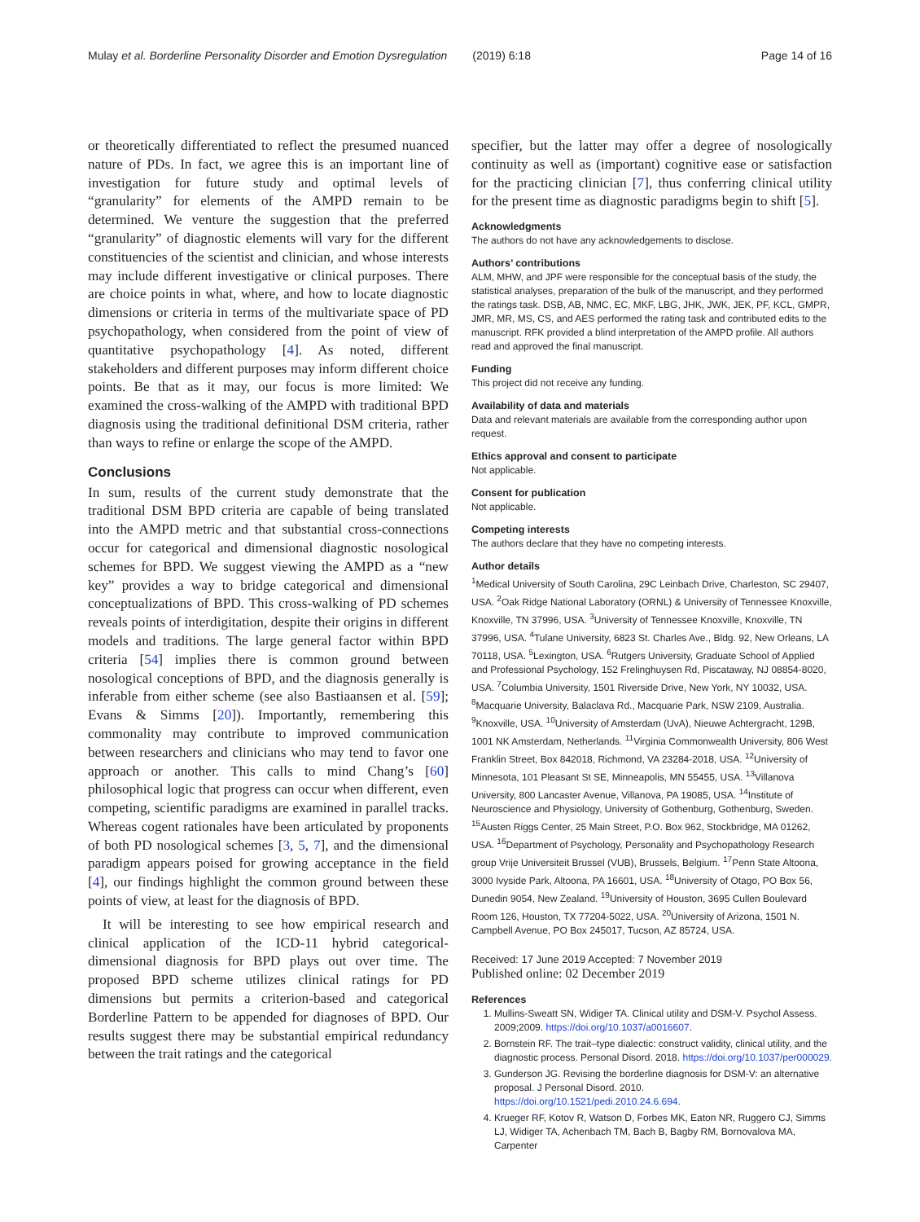Mulay et al. Borderline Personality Disorder and Emotion Dysregulation (2019) 6:18 Page 14 of 16
or theoretically differentiated to reflect the presumed nuanced nature of PDs. In fact, we agree this is an important line of investigation for future study and optimal levels of “granularity” for elements of the AMPD remain to be determined. We venture the suggestion that the preferred “granularity” of diagnostic elements will vary for the different constituencies of the scientist and clinician, and whose interests may include different investigative or clinical purposes. There are choice points in what, where, and how to locate diagnostic dimensions or criteria in terms of the multivariate space of PD psychopathology, when considered from the point of view of quantitative psychopathology [4]. As noted, different stakeholders and different purposes may inform different choice points. Be that as it may, our focus is more limited: We examined the cross-walking of the AMPD with traditional BPD diagnosis using the traditional definitional DSM criteria, rather than ways to refine or enlarge the scope of the AMPD.
Conclusions
In sum, results of the current study demonstrate that the traditional DSM BPD criteria are capable of being translated into the AMPD metric and that substantial cross-connections occur for categorical and dimensional diagnostic nosological schemes for BPD. We suggest viewing the AMPD as a “new key” provides a way to bridge categorical and dimensional conceptualizations of BPD. This cross-walking of PD schemes reveals points of interdigitation, despite their origins in different models and traditions. The large general factor within BPD criteria [54] implies there is common ground between nosological conceptions of BPD, and the diagnosis generally is inferable from either scheme (see also Bastiaansen et al. [59]; Evans & Simms [20]). Importantly, remembering this commonality may contribute to improved communication between researchers and clinicians who may tend to favor one approach or another. This calls to mind Chang’s [60] philosophical logic that progress can occur when different, even competing, scientific paradigms are examined in parallel tracks. Whereas cogent rationales have been articulated by proponents of both PD nosological schemes [3, 5, 7], and the dimensional paradigm appears poised for growing acceptance in the field [4], our findings highlight the common ground between these points of view, at least for the diagnosis of BPD.
It will be interesting to see how empirical research and clinical application of the ICD-11 hybrid categorical-dimensional diagnosis for BPD plays out over time. The proposed BPD scheme utilizes clinical ratings for PD dimensions but permits a criterion-based and categorical Borderline Pattern to be appended for diagnoses of BPD. Our results suggest there may be substantial empirical redundancy between the trait ratings and the categorical
specifier, but the latter may offer a degree of nosologically continuity as well as (important) cognitive ease or satisfaction for the practicing clinician [7], thus conferring clinical utility for the present time as diagnostic paradigms begin to shift [5].
Acknowledgments
The authors do not have any acknowledgements to disclose.
Authors’ contributions
ALM, MHW, and JPF were responsible for the conceptual basis of the study, the statistical analyses, preparation of the bulk of the manuscript, and they performed the ratings task. DSB, AB, NMC, EC, MKF, LBG, JHK, JWK, JEK, PF, KCL, GMPR, JMR, MR, MS, CS, and AES performed the rating task and contributed edits to the manuscript. RFK provided a blind interpretation of the AMPD profile. All authors read and approved the final manuscript.
Funding
This project did not receive any funding.
Availability of data and materials
Data and relevant materials are available from the corresponding author upon request.
Ethics approval and consent to participate
Not applicable.
Consent for publication
Not applicable.
Competing interests
The authors declare that they have no competing interests.
Author details
<sup>1</sup> Medical University of South Carolina, 29C Leinbach Drive, Charleston, SC 29407, USA. <sup>2</sup>Oak Ridge National Laboratory (ORNL) & University of Tennessee Knoxville, Knoxville, TN 37996, USA. <sup>3</sup>University of Tennessee Knoxville, Knoxville, TN 37996, USA. <sup>4</sup>Tulane University, 6823 St. Charles Ave., Bldg. 92, New Orleans, LA 70118, USA. <sup>5</sup>Lexington, USA. <sup>6</sup>Rutgers University, Graduate School of Applied and Professional Psychology, 152 Frelinghuysen Rd, Piscataway, NJ 08854-8020, USA. <sup>7</sup>Columbia University, 1501 Riverside Drive, New York, NY 10032, USA. <sup>8</sup>Macquarie University, Balaclava Rd., Macquarie Park, NSW 2109, Australia. <sup>9</sup>Knoxville, USA. <sup>10</sup>University of Amsterdam (UvA), Nieuwe Achtergracht, 129B, 1001 NK Amsterdam, Netherlands. <sup>11</sup>Virginia Commonwealth University, 806 West Franklin Street, Box 842018, Richmond, VA 23284-2018, USA. <sup>12</sup>University of Minnesota, 101 Pleasant St SE, Minneapolis, MN 55455, USA. <sup>13</sup>Villanova University, 800 Lancaster Avenue, Villanova, PA 19085, USA. <sup>14</sup>Institute of Neuroscience and Physiology, University of Gothenburg, Gothenburg, Sweden. <sup>15</sup>Austen Riggs Center, 25 Main Street, P.O. Box 962, Stockbridge, MA 01262, USA. <sup>16</sup>Department of Psychology, Personality and Psychopathology Research group Vrije Universiteit Brussel (VUB), Brussels, Belgium. <sup>17</sup>Penn State Altoona, 3000 Ivyside Park, Altoona, PA 16601, USA. <sup>18</sup>University of Otago, PO Box 56, Dunedin 9054, New Zealand. <sup>19</sup>University of Houston, 3695 Cullen Boulevard Room 126, Houston, TX 77204-5022, USA. <sup>20</sup>University of Arizona, 1501 N. Campbell Avenue, PO Box 245017, Tucson, AZ 85724, USA.
Received: 17 June 2019 Accepted: 7 November 2019
Published online: 02 December 2019
References
1. Mullins-Sweatt SN, Widiger TA. Clinical utility and DSM-V. Psychol Assess. 2009;2009. https://doi.org/10.1037/a0016607.
2. Bornstein RF. The trait–type dialectic: construct validity, clinical utility, and the diagnostic process. Personal Disord. 2018. https://doi.org/10.1037/per000029.
3. Gunderson JG. Revising the borderline diagnosis for DSM-V: an alternative proposal. J Personal Disord. 2010. https://doi.org/10.1521/pedi.2010.24.6.694.
4. Krueger RF, Kotov R, Watson D, Forbes MK, Eaton NR, Ruggero CJ, Simms LJ, Widiger TA, Achenbach TM, Bach B, Bagby RM, Bornovalova MA, Carpenter